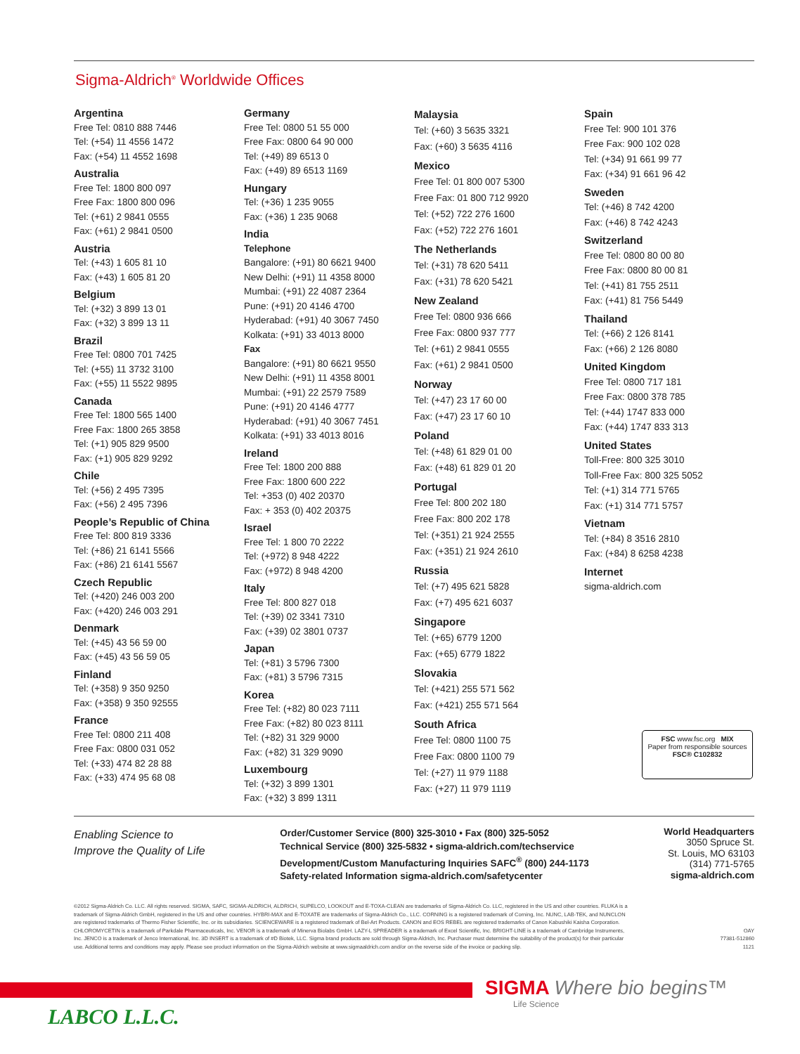Sigma-Aldrich<sup>®</sup> Worldwide Offices
Argentina
Free Tel: 0810 888 7446
Tel: (+54) 11 4556 1472
Fax: (+54) 11 4552 1698
Australia
Free Tel: 1800 800 097
Free Fax: 1800 800 096
Tel: (+61) 2 9841 0555
Fax: (+61) 2 9841 0500
Austria
Tel: (+43) 1 605 81 10
Fax: (+43) 1 605 81 20
Belgium
Tel: (+32) 3 899 13 01
Fax: (+32) 3 899 13 11
Brazil
Free Tel: 0800 701 7425
Tel: (+55) 11 3732 3100
Fax: (+55) 11 5522 9895
Canada
Free Tel: 1800 565 1400
Free Fax: 1800 265 3858
Tel: (+1) 905 829 9500
Fax: (+1) 905 829 9292
Chile
Tel: (+56) 2 495 7395
Fax: (+56) 2 495 7396
People’s Republic of China
Free Tel: 800 819 3336
Tel: (+86) 21 6141 5566
Fax: (+86) 21 6141 5567
Czech Republic
Tel: (+420) 246 003 200
Fax: (+420) 246 003 291
Denmark
Tel: (+45) 43 56 59 00
Fax: (+45) 43 56 59 05
Finland
Tel: (+358) 9 350 9250
Fax: (+358) 9 350 92555
France
Free Tel: 0800 211 408
Free Fax: 0800 031 052
Tel: (+33) 474 82 28 88
Fax: (+33) 474 95 68 08
Germany
Free Tel: 0800 51 55 000
Free Fax: 0800 64 90 000
Tel: (+49) 89 6513 0
Fax: (+49) 89 6513 1169
Hungary
Tel: (+36) 1 235 9055
Fax: (+36) 1 235 9068
India
Telephone
Bangalore: (+91) 80 6621 9400
New Delhi: (+91) 11 4358 8000
Mumbai: (+91) 22 4087 2364
Pune: (+91) 20 4146 4700
Hyderabad: (+91) 40 3067 7450
Kolkata: (+91) 33 4013 8000
Fax
Bangalore: (+91) 80 6621 9550
New Delhi: (+91) 11 4358 8001
Mumbai: (+91) 22 2579 7589
Pune: (+91) 20 4146 4777
Hyderabad: (+91) 40 3067 7451
Kolkata: (+91) 33 4013 8016
Ireland
Free Tel: 1800 200 888
Free Fax: 1800 600 222
Tel: +353 (0) 402 20370
Fax: + 353 (0) 402 20375
Israel
Free Tel: 1 800 70 2222
Tel: (+972) 8 948 4222
Fax: (+972) 8 948 4200
Italy
Free Tel: 800 827 018
Tel: (+39) 02 3341 7310
Fax: (+39) 02 3801 0737
Japan
Tel: (+81) 3 5796 7300
Fax: (+81) 3 5796 7315
Korea
Free Tel: (+82) 80 023 7111
Free Fax: (+82) 80 023 8111
Tel: (+82) 31 329 9000
Fax: (+82) 31 329 9090
Luxembourg
Tel: (+32) 3 899 1301
Fax: (+32) 3 899 1311
Malaysia
Tel: (+60) 3 5635 3321
Fax: (+60) 3 5635 4116
Mexico
Free Tel: 01 800 007 5300
Free Fax: 01 800 712 9920
Tel: (+52) 722 276 1600
Fax: (+52) 722 276 1601
The Netherlands
Tel: (+31) 78 620 5411
Fax: (+31) 78 620 5421
New Zealand
Free Tel: 0800 936 666
Free Fax: 0800 937 777
Tel: (+61) 2 9841 0555
Fax: (+61) 2 9841 0500
Norway
Tel: (+47) 23 17 60 00
Fax: (+47) 23 17 60 10
Poland
Tel: (+48) 61 829 01 00
Fax: (+48) 61 829 01 20
Portugal
Free Tel: 800 202 180
Free Fax: 800 202 178
Tel: (+351) 21 924 2555
Fax: (+351) 21 924 2610
Russia
Tel: (+7) 495 621 5828
Fax: (+7) 495 621 6037
Singapore
Tel: (+65) 6779 1200
Fax: (+65) 6779 1822
Slovakia
Tel: (+421) 255 571 562
Fax: (+421) 255 571 564
South Africa
Free Tel: 0800 1100 75
Free Fax: 0800 1100 79
Tel: (+27) 11 979 1188
Fax: (+27) 11 979 1119
Spain
Free Tel: 900 101 376
Free Fax: 900 102 028
Tel: (+34) 91 661 99 77
Fax: (+34) 91 661 96 42
Sweden
Tel: (+46) 8 742 4200
Fax: (+46) 8 742 4243
Switzerland
Free Tel: 0800 80 00 80
Free Fax: 0800 80 00 81
Tel: (+41) 81 755 2511
Fax: (+41) 81 756 5449
Thailand
Tel: (+66) 2 126 8141
Fax: (+66) 2 126 8080
United Kingdom
Free Tel: 0800 717 181
Free Fax: 0800 378 785
Tel: (+44) 1747 833 000
Fax: (+44) 1747 833 313
United States
Toll-Free: 800 325 3010
Toll-Free Fax: 800 325 5052
Tel: (+1) 314 771 5765
Fax: (+1) 314 771 5757
Vietnam
Tel: (+84) 8 3516 2810
Fax: (+84) 8 6258 4238
Internet
sigma-aldrich.com
Enabling Science to
Improve the Quality of Life
Order/Customer Service (800) 325-3010 • Fax (800) 325-5052
Technical Service (800) 325-5832 • sigma-aldrich.com/techservice
Development/Custom Manufacturing Inquiries SAFC<sup>®</sup> (800) 244-1173
Safety-related Information sigma-aldrich.com/safetycenter
World Headquarters
3050 Spruce St.
St. Louis, MO 63103
(314) 771-5765
sigma-aldrich.com
©2012 Sigma-Aldrich Co. LLC. All rights reserved. SIGMA, SAFC, SIGMA-ALDRICH, ALDRICH, SUPELCO, LOOKOUT and E-TOXA-CLEAN are trademarks of Sigma-Aldrich Co. LLC, registered in the US and other countries. FLUKA is a trademark of Sigma-Aldrich GmbH, registered in the US and other countries. HYBRI-MAX and E-TOXATE are trademarks of Sigma-Aldrich Co., LLC. CORNING is a registered trademark of Corning, Inc. NUNC, LAB-TEK, and NUNCLON are registered trademarks of Thermo Fisher Scientific, Inc. or its subsidiaries. SCIENCEWARE is a registered trademark of Bel-Art Products. CANON and EOS REBEL are registered trademarks of Canon Kabushiki Kaisha Corporation. CHLOROMYCETIN is a trademark of Parkdale Pharmaceuticals, Inc. VENOR is a trademark of Minerva Biolabs GmbH. LAZY-L SPREADER is a trademark of Excel Scientific, Inc. BRIGHT-LINE is a trademark of Cambridge Instruments, Inc. JENCO is a trademark of Jenco International, Inc. 3D INSERT is a trademark of #D Biotek, LLC. Sigma brand products are sold through Sigma-Aldrich, Inc. Purchaser must determine the suitability of the product(s) for their particular use. Additional terms and conditions may apply. Please see product information on the Sigma-Aldrich website at www.sigmaaldrich.com and/or on the reverse side of the invoice or packing slip.
OAY
77381-512860
1121
FSC www.fsc.org MIX
Paper from responsible sources
FSC® C102832
SIGMA Where bio begins™
Life Science
LABCO L.L.C.